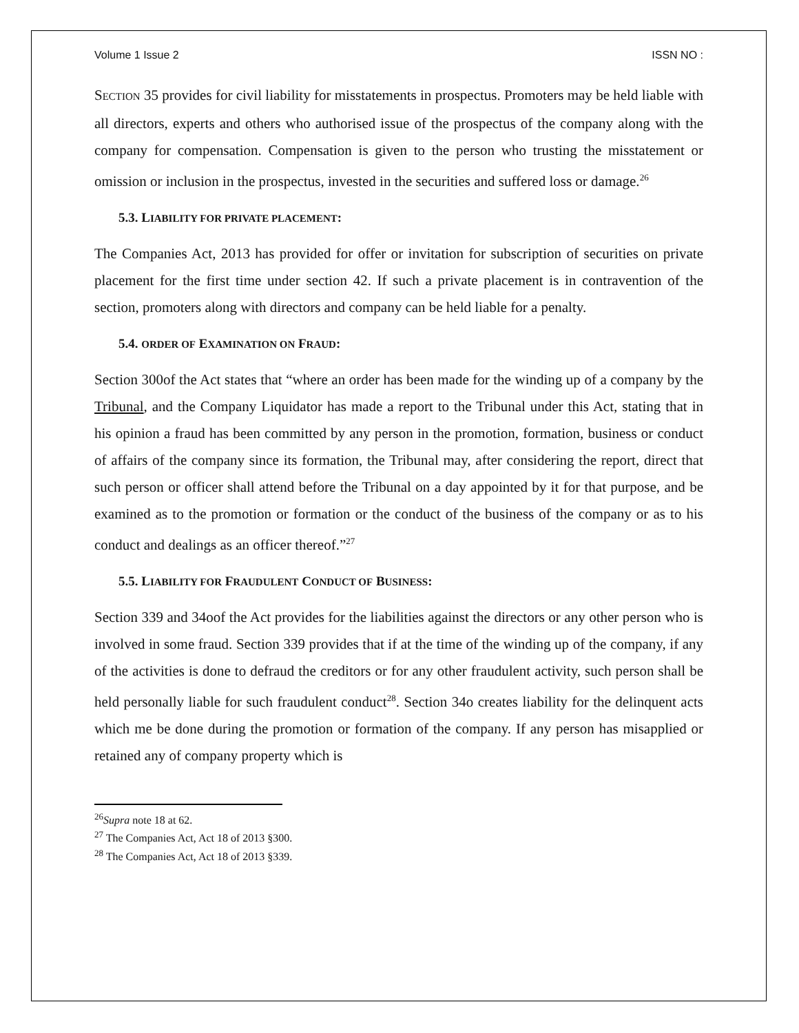Volume 1 Issue 2 ISSN NO :
SECTION 35 provides for civil liability for misstatements in prospectus. Promoters may be held liable with all directors, experts and others who authorised issue of the prospectus of the company along with the company for compensation. Compensation is given to the person who trusting the misstatement or omission or inclusion in the prospectus, invested in the securities and suffered loss or damage.<sup>26</sup>
5.3. LIABILITY FOR PRIVATE PLACEMENT:
The Companies Act, 2013 has provided for offer or invitation for subscription of securities on private placement for the first time under section 42. If such a private placement is in contravention of the section, promoters along with directors and company can be held liable for a penalty.
5.4. ORDER OF EXAMINATION ON FRAUD:
Section 300of the Act states that “where an order has been made for the winding up of a company by the Tribunal, and the Company Liquidator has made a report to the Tribunal under this Act, stating that in his opinion a fraud has been committed by any person in the promotion, formation, business or conduct of affairs of the company since its formation, the Tribunal may, after considering the report, direct that such person or officer shall attend before the Tribunal on a day appointed by it for that purpose, and be examined as to the promotion or formation or the conduct of the business of the company or as to his conduct and dealings as an officer thereof.”<sup>27</sup>
5.5. LIABILITY FOR FRAUDULENT CONDUCT OF BUSINESS:
Section 339 and 34oof the Act provides for the liabilities against the directors or any other person who is involved in some fraud. Section 339 provides that if at the time of the winding up of the company, if any of the activities is done to defraud the creditors or for any other fraudulent activity, such person shall be held personally liable for such fraudulent conduct<sup>28</sup>. Section 34o creates liability for the delinquent acts which me be done during the promotion or formation of the company. If any person has misapplied or retained any of company property which is
<sup>26</sup> Supra note 18 at 62.
<sup>27</sup> The Companies Act, Act 18 of 2013 §300.
<sup>28</sup> The Companies Act, Act 18 of 2013 §339.